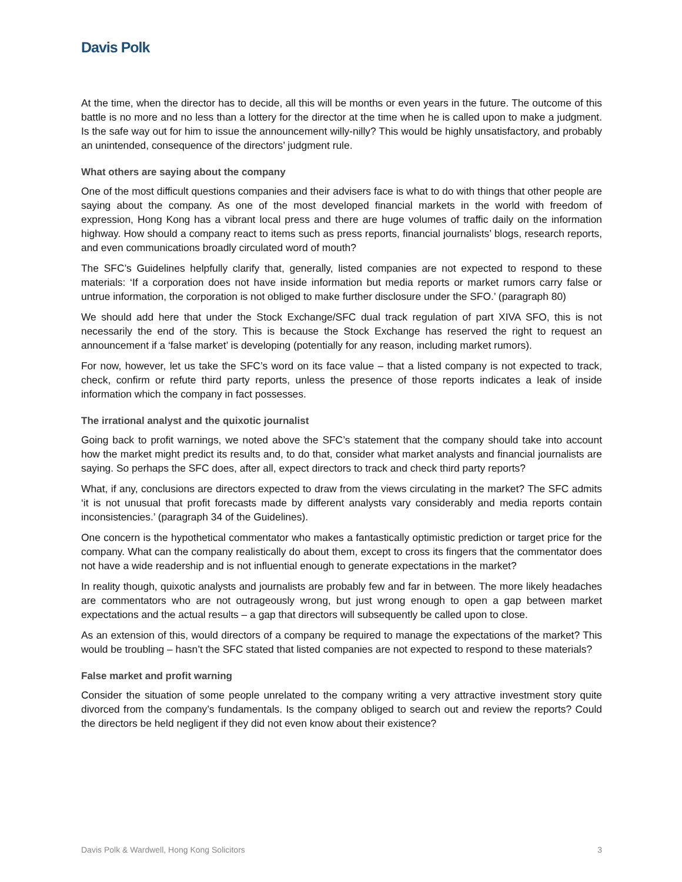Davis Polk
At the time, when the director has to decide, all this will be months or even years in the future. The outcome of this battle is no more and no less than a lottery for the director at the time when he is called upon to make a judgment. Is the safe way out for him to issue the announcement willy-nilly? This would be highly unsatisfactory, and probably an unintended, consequence of the directors’ judgment rule.
What others are saying about the company
One of the most difficult questions companies and their advisers face is what to do with things that other people are saying about the company. As one of the most developed financial markets in the world with freedom of expression, Hong Kong has a vibrant local press and there are huge volumes of traffic daily on the information highway. How should a company react to items such as press reports, financial journalists’ blogs, research reports, and even communications broadly circulated word of mouth?
The SFC’s Guidelines helpfully clarify that, generally, listed companies are not expected to respond to these materials: ‘If a corporation does not have inside information but media reports or market rumors carry false or untrue information, the corporation is not obliged to make further disclosure under the SFO.’ (paragraph 80)
We should add here that under the Stock Exchange/SFC dual track regulation of part XIVA SFO, this is not necessarily the end of the story. This is because the Stock Exchange has reserved the right to request an announcement if a ‘false market’ is developing (potentially for any reason, including market rumors).
For now, however, let us take the SFC’s word on its face value – that a listed company is not expected to track, check, confirm or refute third party reports, unless the presence of those reports indicates a leak of inside information which the company in fact possesses.
The irrational analyst and the quixotic journalist
Going back to profit warnings, we noted above the SFC’s statement that the company should take into account how the market might predict its results and, to do that, consider what market analysts and financial journalists are saying. So perhaps the SFC does, after all, expect directors to track and check third party reports?
What, if any, conclusions are directors expected to draw from the views circulating in the market? The SFC admits ‘it is not unusual that profit forecasts made by different analysts vary considerably and media reports contain inconsistencies.’ (paragraph 34 of the Guidelines).
One concern is the hypothetical commentator who makes a fantastically optimistic prediction or target price for the company. What can the company realistically do about them, except to cross its fingers that the commentator does not have a wide readership and is not influential enough to generate expectations in the market?
In reality though, quixotic analysts and journalists are probably few and far in between. The more likely headaches are commentators who are not outrageously wrong, but just wrong enough to open a gap between market expectations and the actual results – a gap that directors will subsequently be called upon to close.
As an extension of this, would directors of a company be required to manage the expectations of the market? This would be troubling – hasn’t the SFC stated that listed companies are not expected to respond to these materials?
False market and profit warning
Consider the situation of some people unrelated to the company writing a very attractive investment story quite divorced from the company’s fundamentals. Is the company obliged to search out and review the reports? Could the directors be held negligent if they did not even know about their existence?
Davis Polk & Wardwell, Hong Kong Solicitors 3